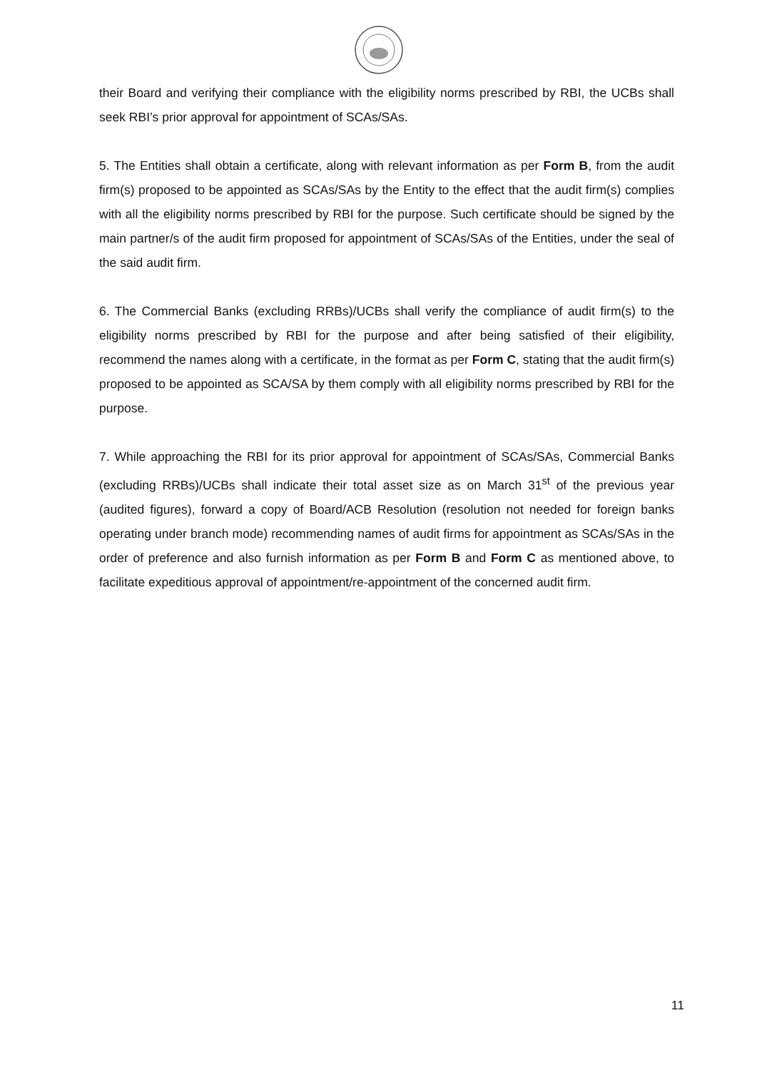their Board and verifying their compliance with the eligibility norms prescribed by RBI, the UCBs shall seek RBI’s prior approval for appointment of SCAs/SAs.
5. The Entities shall obtain a certificate, along with relevant information as per Form B, from the audit firm(s) proposed to be appointed as SCAs/SAs by the Entity to the effect that the audit firm(s) complies with all the eligibility norms prescribed by RBI for the purpose. Such certificate should be signed by the main partner/s of the audit firm proposed for appointment of SCAs/SAs of the Entities, under the seal of the said audit firm.
6. The Commercial Banks (excluding RRBs)/UCBs shall verify the compliance of audit firm(s) to the eligibility norms prescribed by RBI for the purpose and after being satisfied of their eligibility, recommend the names along with a certificate, in the format as per Form C, stating that the audit firm(s) proposed to be appointed as SCA/SA by them comply with all eligibility norms prescribed by RBI for the purpose.
7. While approaching the RBI for its prior approval for appointment of SCAs/SAs, Commercial Banks (excluding RRBs)/UCBs shall indicate their total asset size as on March 31<sup>st</sup> of the previous year (audited figures), forward a copy of Board/ACB Resolution (resolution not needed for foreign banks operating under branch mode) recommending names of audit firms for appointment as SCAs/SAs in the order of preference and also furnish information as per Form B and Form C as mentioned above, to facilitate expeditious approval of appointment/re-appointment of the concerned audit firm.
11